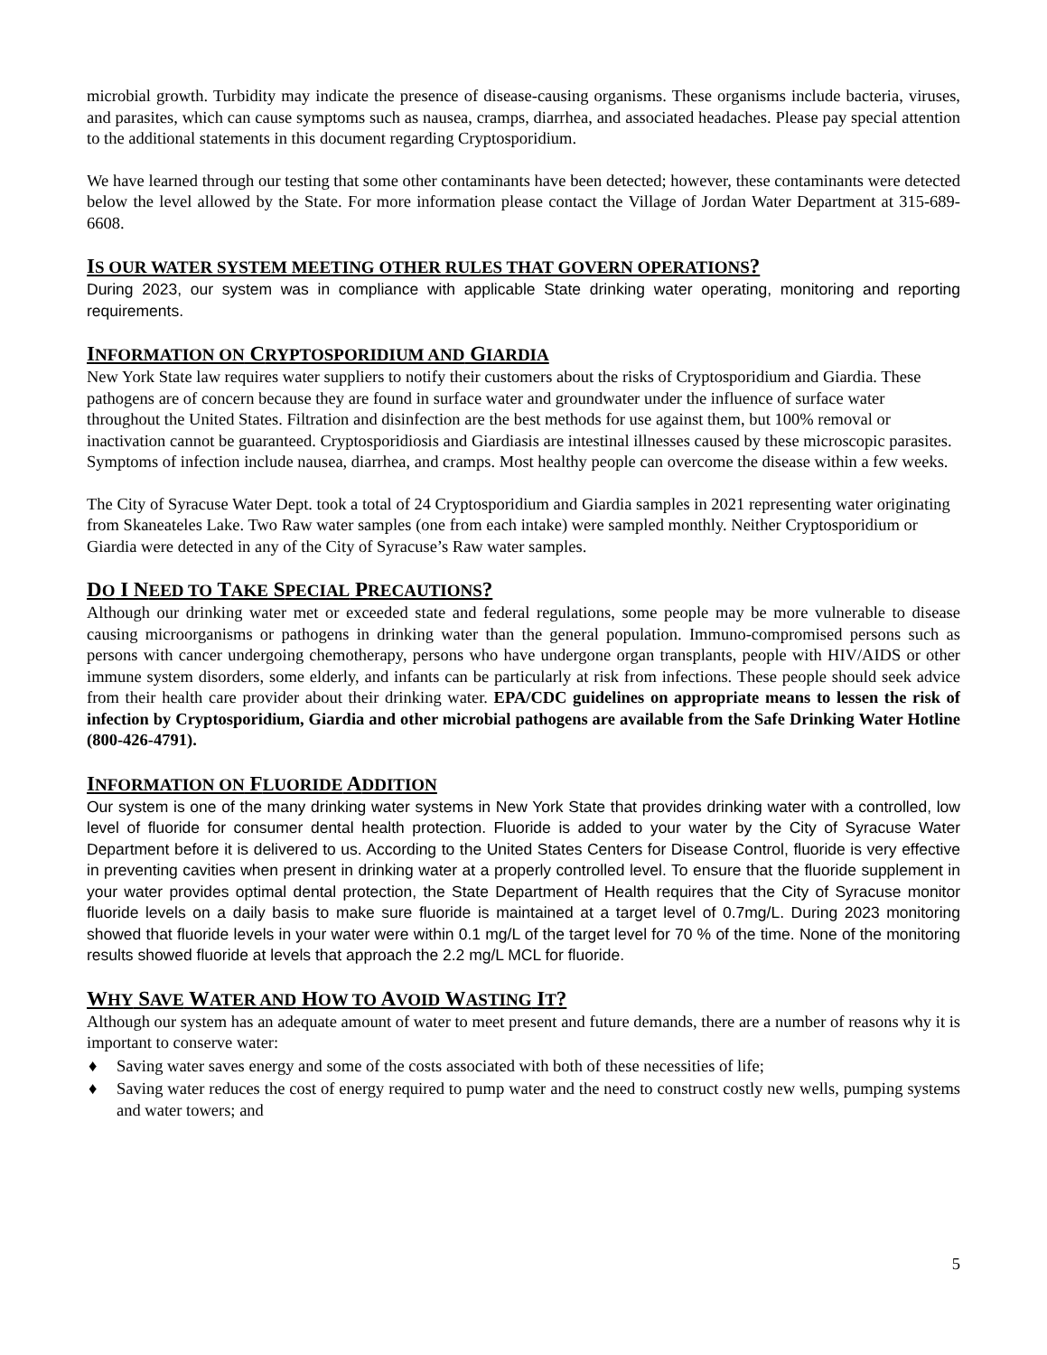microbial growth. Turbidity may indicate the presence of disease-causing organisms. These organisms include bacteria, viruses, and parasites, which can cause symptoms such as nausea, cramps, diarrhea, and associated headaches. Please pay special attention to the additional statements in this document regarding Cryptosporidium.
We have learned through our testing that some other contaminants have been detected; however, these contaminants were detected below the level allowed by the State. For more information please contact the Village of Jordan Water Department at 315-689-6608.
IS OUR WATER SYSTEM MEETING OTHER RULES THAT GOVERN OPERATIONS?
During 2023, our system was in compliance with applicable State drinking water operating, monitoring and reporting requirements.
INFORMATION ON CRYPTOSPORIDIUM AND GIARDIA
New York State law requires water suppliers to notify their customers about the risks of Cryptosporidium and Giardia. These pathogens are of concern because they are found in surface water and groundwater under the influence of surface water throughout the United States. Filtration and disinfection are the best methods for use against them, but 100% removal or inactivation cannot be guaranteed. Cryptosporidiosis and Giardiasis are intestinal illnesses caused by these microscopic parasites. Symptoms of infection include nausea, diarrhea, and cramps. Most healthy people can overcome the disease within a few weeks.
The City of Syracuse Water Dept. took a total of 24 Cryptosporidium and Giardia samples in 2021 representing water originating from Skaneateles Lake. Two Raw water samples (one from each intake) were sampled monthly. Neither Cryptosporidium or Giardia were detected in any of the City of Syracuse’s Raw water samples.
DO I NEED TO TAKE SPECIAL PRECAUTIONS?
Although our drinking water met or exceeded state and federal regulations, some people may be more vulnerable to disease causing microorganisms or pathogens in drinking water than the general population. Immuno-compromised persons such as persons with cancer undergoing chemotherapy, persons who have undergone organ transplants, people with HIV/AIDS or other immune system disorders, some elderly, and infants can be particularly at risk from infections. These people should seek advice from their health care provider about their drinking water. EPA/CDC guidelines on appropriate means to lessen the risk of infection by Cryptosporidium, Giardia and other microbial pathogens are available from the Safe Drinking Water Hotline (800-426-4791).
INFORMATION ON FLUORIDE ADDITION
Our system is one of the many drinking water systems in New York State that provides drinking water with a controlled, low level of fluoride for consumer dental health protection. Fluoride is added to your water by the City of Syracuse Water Department before it is delivered to us. According to the United States Centers for Disease Control, fluoride is very effective in preventing cavities when present in drinking water at a properly controlled level. To ensure that the fluoride supplement in your water provides optimal dental protection, the State Department of Health requires that the City of Syracuse monitor fluoride levels on a daily basis to make sure fluoride is maintained at a target level of 0.7mg/L. During 2023 monitoring showed that fluoride levels in your water were within 0.1 mg/L of the target level for 70 % of the time. None of the monitoring results showed fluoride at levels that approach the 2.2 mg/L MCL for fluoride.
WHY SAVE WATER AND HOW TO AVOID WASTING IT?
Although our system has an adequate amount of water to meet present and future demands, there are a number of reasons why it is important to conserve water:
♦ Saving water saves energy and some of the costs associated with both of these necessities of life;
♦ Saving water reduces the cost of energy required to pump water and the need to construct costly new wells, pumping systems and water towers; and
5